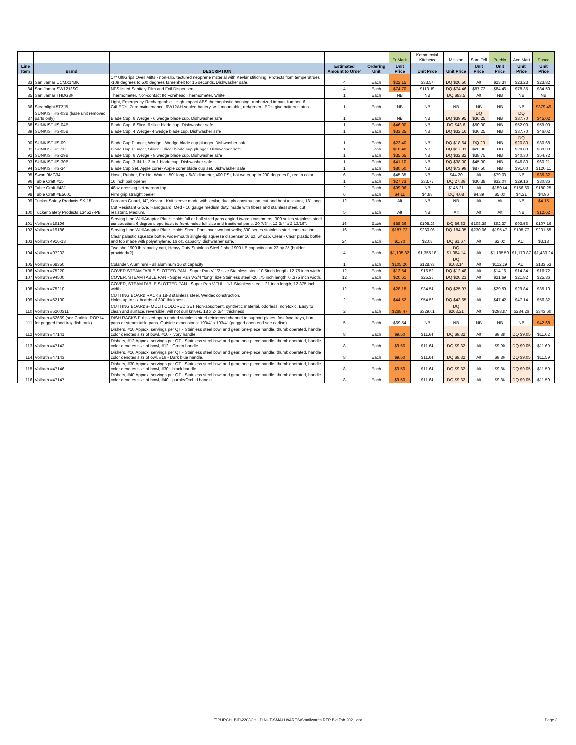| | | | | | TriMark | Kommercial Kitchens | Mission | Sam Tell | Pueblo | Ace Mart | Pasco |
| Line Item | Brand | DESCRIPTION | Estimated Amount to Order | Ordering Unit | Unit Price | Unit Price | Unit Price | Unit Price | Unit Price | Unit Price | Unit Price |
| 83 | San Jamar UCMX17BK | 17" UltiGrips Oven Mitts - non-slip, tectured neoprene material with Kevlar stitiching. Protects from temperatrues -109 degrees to 500 degrees fahrenheit for 15 seconds. Dishwasher safe. | 4 | Each | $22.15 | $33.57 | DQ $20.50 | Alt | $23.34 | $23.23 | $23.82 |
| 84 | San Jamar SW1218SC | NFS listed Sanitary Film and Foil Dispensers | 4 | Each | $74.70 | $113.19 | DQ $74.46 | $87.72 | $84.46 | $78.35 | $84.50 |
| 85 | San Jamar THDG86 | Thermometer, Non-contact IR Forehead Thermometer, White | 1 | Each | NB | NB | DQ $83.5 | Alt | NB | NB | NB |
| 86 | Steamlight 5TZJ5 | Light, Emergency, Rechargeable - High impact ABS thermoplastic housing, rubberized impact bumper, 6 C4LED's, Zero maintenance, 6V/12AH sealed battery, wall mountable, red/green LED's give battery status. | 1 | Each | NB | NB | NB | NB | NB | NB | $379.49 |
| 87 | SUNKIST #S-03B (base unit removed, parts only) | Blade Cup, 6 Wedge - 6 wedge blade cup. Dishwasher safe | 1 | Each | NB | NB | DQ $39.95 | DQ $36.25 | NB | DQ $37.70 | $45.02 |
| 88 | SUNKIST #S-04B | Blade Cup, 6 Slice- 6 slice blade cup. Dishwasher safe | 1 | Each | $46.00 | NB | DQ $43.6 | $50.00 | NB | $52.00 | $59.00 |
| 89 | SUNKIST #S-05B | Blade Cup, 4 Wedge- 4 wedge blade cup. Dishwasher safe | 1 | Each | $33.35 | NB | DQ $32.16 | $36.25 | NB | $37.70 | $46.02 |
| 90 | SUNKIST #S-09 | Blade Cup Plunger, Wedge - Wedge blade cup plunger. Dishwasher safe | 1 | Each | $23.40 | NB | DQ $18.64 | DQ 20 | NB | DQ $20.80 | $30.68 |
| 91 | SUNKIST #S-10 | Blade Cup Plunger, Slicer - Slicer blade cup plunger. Dishwasher safe | 1 | Each | $18.40 | NB | DQ $17.31 | $20.00 | NB | $20.80 | $39.90 |
| 92 | SUNKIST #S-29B | Blade Cup, 6 Wedge - 8 wedge blade cup. Dishwasher safe | 1 | Each | $35.65 | NB | DQ $32.82 | $38.75 | NB | $40.30 | $54.72 |
| 93 | SUNKIST #S-30B | Blade Cup, 3-IN-1 - 3-in-1 blade cup. Dishwasher safe | 1 | Each | $41.10 | NB | DQ $38.00 | $45.00 | NB | $46.80 | $60.21 |
| 94 | SUNKIST #S-34 | Blade Cup Set, Apple corer- Apple corer blade cup set. Dishwasher safe | 1 | Each | $80.50 | NB | DQ $73.99 | $87.50 | NB | $91.00 | $120.11 |
| 95 | Swan 9MG34 | Hose, Rubber, For Hot Water - 50" long x 5/8" diameter, 400 PSI, hot water up to 200 degrees F., red in color. | 6 | Each | $45.35 | NB | $44.20 | Alt | $79.03 | NB | $35.32 |
| 96 | Table Craft #15 | 16 inch pail opener | 1 | Each | $27.73 | $33.75 | DQ 27.36 | $30.38 | $32.04 | $29.16 | $30.86 |
| 97 | Table Craft #481 | 48oz dressing set maroon top | 2 | Each | $99.06 | NB | $145.21 | Alt | $159.64 | $156.60 | $180.25 |
| 98 | Table Craft #E5601 | Firm grip straight peeler | 6 | Each | $4.11 | $4.88 | DQ 4.08 | $4.39 | $5.03 | $4.21 | $4.96 |
| 99 | Tucker Safety Products SK-18 | Forearm Guard, 14", Kevlar - Knit sleeve made with kevlar, dual ply construction, cut and heat resistant, 18" long. | 12 | Each | Alt | NB | NB | Alt | Alt | NB | $4.15 |
| 100 | Tucker Safety Products 134527-PB | Cut Resistant Glove, Handguard, Med - 10 gauge medium duty, made with fibers and stainless steel, cut resistant, Medium. | 5 | Each | Alt | NB | Alt | Alt | Alt | NB | $12.62 |
| 101 | Vollrath #19196 | Serving Line Well Adaptor Plate -Holds full or half sized pans angled twords customers; 300 series stainless steel construction, 6 degree slope back to front, holds full size and fractional pans, 20 7/8" x 12 3/4" x 2 13/16". | 16 | Each | $88.36 | $108.28 | DQ 86.63 | $108.28 | $92.37 | $93.56 | $107.16 |
| 102 | Vollrath #19186 | Serving Line Well Adaptor Plate -Holds Sheet Pans over two hot wells; 300 series stainless steel construction | 16 | Each | $187.73 | $230.06 | DQ 184.05 | $230.06 | $195.47 | $198.77 | $231.55 |
| 103 | Vollrath 4916-13 | Clear palastic squeaze bottle, wide-mouth single-tip squeeze dispenser 16 oz. w/ cap, Clear - Clear plastic bottle and top made with polyethylene, 16 oz. capacity, dishwasher safe. | 24 | Each | $1.70 | $2.08 | DQ $1.67 | Alt | $2.02 | ALT | $3.18 |
| 104 | Vollrath #97202 | Two shelf 900 lb capacity cart, Heavy Duty Stainless Steel 2 shelf 900 LB capacity cart 23 by 35 (builder provided=2) | 4 | Each | $1,105.82 | $1,355.18 | DQ $1,084.14 | Alt | $1,195.50 | $1,170.87 | $1,433.24 |
| 105 | Vollrath #68350 | Colander, Aluminum - all aluminum 16 qt capacity | 1 | Each | $105.20 | $128.93 | DQ $103.14 | Alt | $112.29 | ALT | $133.53 |
| 106 | Vollrath #75220 | COVER STEAM TABLE SLOTTED PAN - Super Pan V-1/2 size Stainless steel 10.5inch length, 12.75 inch width. | 12 | Each | $13.54 | $16.59 | DQ $12.48 | Alt | $14.16 | $14.34 | $16.72 |
| 107 | Vollrath #94500 | COVER, STEAM TABLE PAN - Super Pan V-2/4 "long" size Stainless steel -20 .75 inch length, 6 .375 inch width. | 12 | Each | $20.61 | $25.26 | DQ $20.21 | Alt | $21.69 | $21.82 | $25.36 |
| 108 | Vollrath #75210 | COVER, STEAM TABLE SLOTTED PAN - Super Pan V-FULL 1/1 Stainless steel - 21 inch length, 12.875 inch width. | 12 | Each | $28.18 | $34.54 | DQ $25.97 | Alt | $29.59 | $29.84 | $35.10 |
| 109 | Vollrath #52100 | CUTTING BOARD RACKS 18-8 stainless steel, Welded construction, Holds up to six boards of 3/4" thickness | 2 | Each | $44.52 | $54.56 | DQ $43.65 | Alt | $47.42 | $47.14 | $56.32 |
| 110 | Vollrath #5200311 | CUTTING BOARDS- MULTI COLORED SET Non-absorbent, synthetic material, odorless, non-toxic. Easy to clean and surface, reversible, will not dull knives. 18 x 24 3/4" thickness | 2 | Each | $268.47 | $329.01 | DQ $263.21 | Alt | $298.87 | $284.26 | $343.60 |
| 111 | Vollrath #52669 (see Carlisle ROP14 for pegged food tray dish rack) | DISH RACKS Full sized open ended stainless steel-reinforced channel to support plates, fast food trays, bun pans or steam table pans. Outside dimensions: 193/4" x 193/4" (pegged open end see carlise) | 5 | Each | $69.54 | NB | NB | NB | NB | NB | $42.68 |
| 112 | Vollrath #47141 | Dishers, #10 Approx. servings per QT - Stainless steel bowl and gear, one-piece handle, thumb operated, handle color denotes size of bowl, #10 - Ivory handle. | 8 | Each | $9.50 | $11.64 | DQ $9.32 | Alt | $9.88 | DQ $9.05 | $11.62 |
| 113 | Vollrath #47142 | Dishers, #12 Approx. servings per QT - Stainless steel bowl and gear, one-piece handle, thumb operated, handle color denotes size of bowl, #12 - Green handle. | 8 | Each | $9.50 | $11.64 | DQ $9.32 | Alt | $9.90 | DQ $9.05 | $11.69 |
| 114 | Vollrath #47143 | Dishers, #16 Approx. servings per QT - Stainless steel bowl and gear, one-piece handle, thumb operated, handle color denotes size of owl, #16 - Dark blue handle. | 8 | Each | $9.50 | $11.64 | DQ $9.32 | Alt | $9.86 | DQ $9.05 | $11.59 |
| 115 | Vollrath #47146 | Dishers, #30 Approx. servings per QT - Stainless steel bowl and gear, one-piece handle, thumb operated, handle color denotes size of bowl, #30 - black handle. | 8 | Each | $9.50 | $11.64 | DQ $9.32 | Alt | $9.86 | DQ $9.05 | $11.59 |
| 116 | Vollrath #47147 | Dishers, #40 Approx. servings per QT - Stainless steel bowl and gear, one-piece handle, thumb operated, handle color denotes size of bowl, #40 - purple/Orchid handle. | 8 | Each | $9.50 | $11.64 | DQ $9.32 | Alt | $9.86 | DQ $9.05 | $11.59 |
T:\PURCH_BID\2203CHILD NUT-SMALLWARES\Smallwares RFP Bid Tab 2021 ana
Page 3